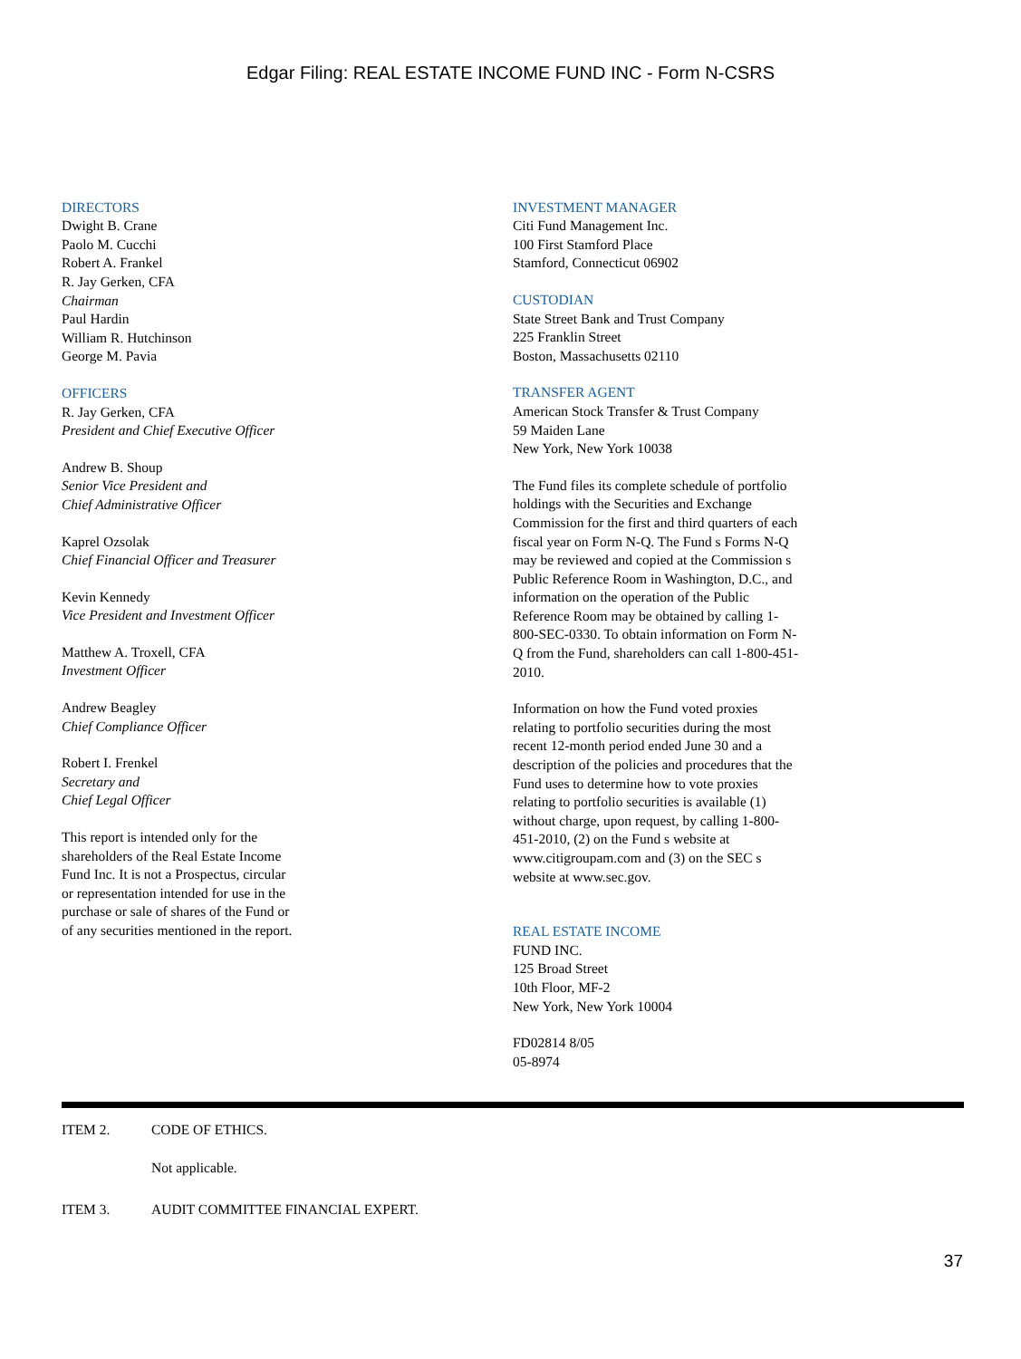Edgar Filing: REAL ESTATE INCOME FUND INC - Form N-CSRS
DIRECTORS
Dwight B. Crane
Paolo M. Cucchi
Robert A. Frankel
R. Jay Gerken, CFA
Chairman
Paul Hardin
William R. Hutchinson
George M. Pavia
OFFICERS
R. Jay Gerken, CFA
President and Chief Executive Officer
Andrew B. Shoup
Senior Vice President and
Chief Administrative Officer
Kaprel Ozsolak
Chief Financial Officer and Treasurer
Kevin Kennedy
Vice President and Investment Officer
Matthew A. Troxell, CFA
Investment Officer
Andrew Beagley
Chief Compliance Officer
Robert I. Frenkel
Secretary and
Chief Legal Officer
This report is intended only for the
shareholders of the Real Estate Income
Fund Inc. It is not a Prospectus, circular
or representation intended for use in the
purchase or sale of shares of the Fund or
of any securities mentioned in the report.
INVESTMENT MANAGER
Citi Fund Management Inc.
100 First Stamford Place
Stamford, Connecticut 06902
CUSTODIAN
State Street Bank and Trust Company
225 Franklin Street
Boston, Massachusetts 02110
TRANSFER AGENT
American Stock Transfer & Trust Company
59 Maiden Lane
New York, New York 10038
The Fund files its complete schedule of portfolio holdings with the Securities and Exchange Commission for the first and third quarters of each fiscal year on Form N-Q. The Fund s Forms N-Q may be reviewed and copied at the Commission s Public Reference Room in Washington, D.C., and information on the operation of the Public Reference Room may be obtained by calling 1-800-SEC-0330. To obtain information on Form N-Q from the Fund, shareholders can call 1-800-451-2010.
Information on how the Fund voted proxies relating to portfolio securities during the most recent 12-month period ended June 30 and a description of the policies and procedures that the Fund uses to determine how to vote proxies relating to portfolio securities is available (1) without charge, upon request, by calling 1-800-451-2010, (2) on the Fund s website at www.citigroupam.com and (3) on the SEC s website at www.sec.gov.
REAL ESTATE INCOME
FUND INC.
125 Broad Street
10th Floor, MF-2
New York, New York 10004
FD02814 8/05
05-8974
ITEM 2. CODE OF ETHICS.
Not applicable.
ITEM 3. AUDIT COMMITTEE FINANCIAL EXPERT.
37